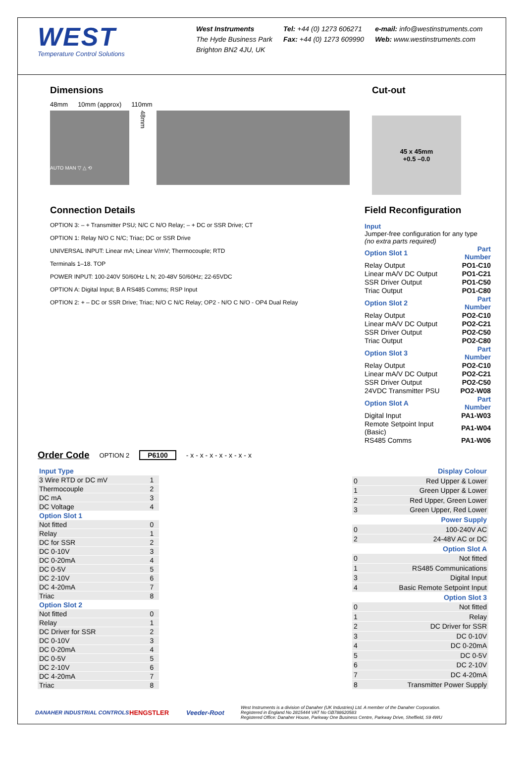WEST
Temperature Control Solutions
West Instruments
The Hyde Business Park
Brighton BN2 4JU, UK
Tel: +44 (0) 1273 606271
Fax: +44 (0) 1273 609990
e-mail: info@westinstruments.com
Web: www.westinstruments.com
Dimensions
48mm 10mm (approx) 110mm
AUTO MAN ▽ △ ⟲
48mm
Cut-out
45 x 45mm
+0.5 –0.0
Connection Details
OPTION 3: – + Transmitter PSU; N/C C N/O Relay; – + DC or SSR Drive; CT
OPTION 1: Relay N/O C N/C; Triac; DC or SSR Drive
UNIVERSAL INPUT: Linear mA; Linear V/mV; Thermocouple; RTD
Terminals 1–18. TOP
POWER INPUT: 100-240V 50/60Hz L N; 20-48V 50/60Hz; 22-65VDC
OPTION A: Digital Input; B A RS485 Comms; RSP Input
OPTION 2: + – DC or SSR Drive; Triac; N/O C N/C Relay; OP2 - N/O C N/O - OP4 Dual Relay
Field Reconfiguration
Input
Jumper-free configuration for any type
(no extra parts required)
| Option Slot 1 | Part Number |
| Relay Output | PO1-C10 |
| Linear mA/V DC Output | PO1-C21 |
| SSR Driver Output | PO1-C50 |
| Triac Output | PO1-C80 |
| Option Slot 2 | Part Number |
| Relay Output | PO2-C10 |
| Linear mA/V DC Output | PO2-C21 |
| SSR Driver Output | PO2-C50 |
| Triac Output | PO2-C80 |
| Option Slot 3 | Part Number |
| Relay Output | PO2-C10 |
| Linear mA/V DC Output | PO2-C21 |
| SSR Driver Output | PO2-C50 |
| 24VDC Transmitter PSU | PO2-W08 |
| Option Slot A | Part Number |
| Digital Input | PA1-W03 |
| Remote Setpoint Input (Basic) | PA1-W04 |
| RS485 Comms | PA1-W06 |
Order Code
OPTION 2 P6100 - x - x - x - x - x - x - x
| Input Type | |
| 3 Wire RTD or DC mV | 1 |
| Thermocouple | 2 |
| DC mA | 3 |
| DC Voltage | 4 |
| Option Slot 1 | |
| Not fitted | 0 |
| Relay | 1 |
| DC for SSR | 2 |
| DC 0-10V | 3 |
| DC 0-20mA | 4 |
| DC 0-5V | 5 |
| DC 2-10V | 6 |
| DC 4-20mA | 7 |
| Triac | 8 |
| Option Slot 2 | |
| Not fitted | 0 |
| Relay | 1 |
| DC Driver for SSR | 2 |
| DC 0-10V | 3 |
| DC 0-20mA | 4 |
| DC 0-5V | 5 |
| DC 2-10V | 6 |
| DC 4-20mA | 7 |
| Triac | 8 |
| Display Colour | |
| 0 | Red Upper & Lower |
| 1 | Green Upper & Lower |
| 2 | Red Upper, Green Lower |
| 3 | Green Upper, Red Lower |
| Power Supply | |
| 0 | 100-240V AC |
| 2 | 24-48V AC or DC |
| Option Slot A | |
| 0 | Not fitted |
| 1 | RS485 Communications |
| 3 | Digital Input |
| 4 | Basic Remote Setpoint Input |
| Option Slot 3 | |
| 0 | Not fitted |
| 1 | Relay |
| 2 | DC Driver for SSR |
| 3 | DC 0-10V |
| 4 | DC 0-20mA |
| 5 | DC 0-5V |
| 6 | DC 2-10V |
| 7 | DC 4-20mA |
| 8 | Transmitter Power Supply |
DANAHER INDUSTRIAL CONTROLS HENGSTLER Veeder-Root
West Instruments is a division of Danaher (UK Industries) Ltd. A member of the Danaher Corporation.
Registered in England No 2815444 VAT No GB788620583
Registered Office: Danaher House, Parkway One Business Centre, Parkway Drive, Sheffield, S9 4WU